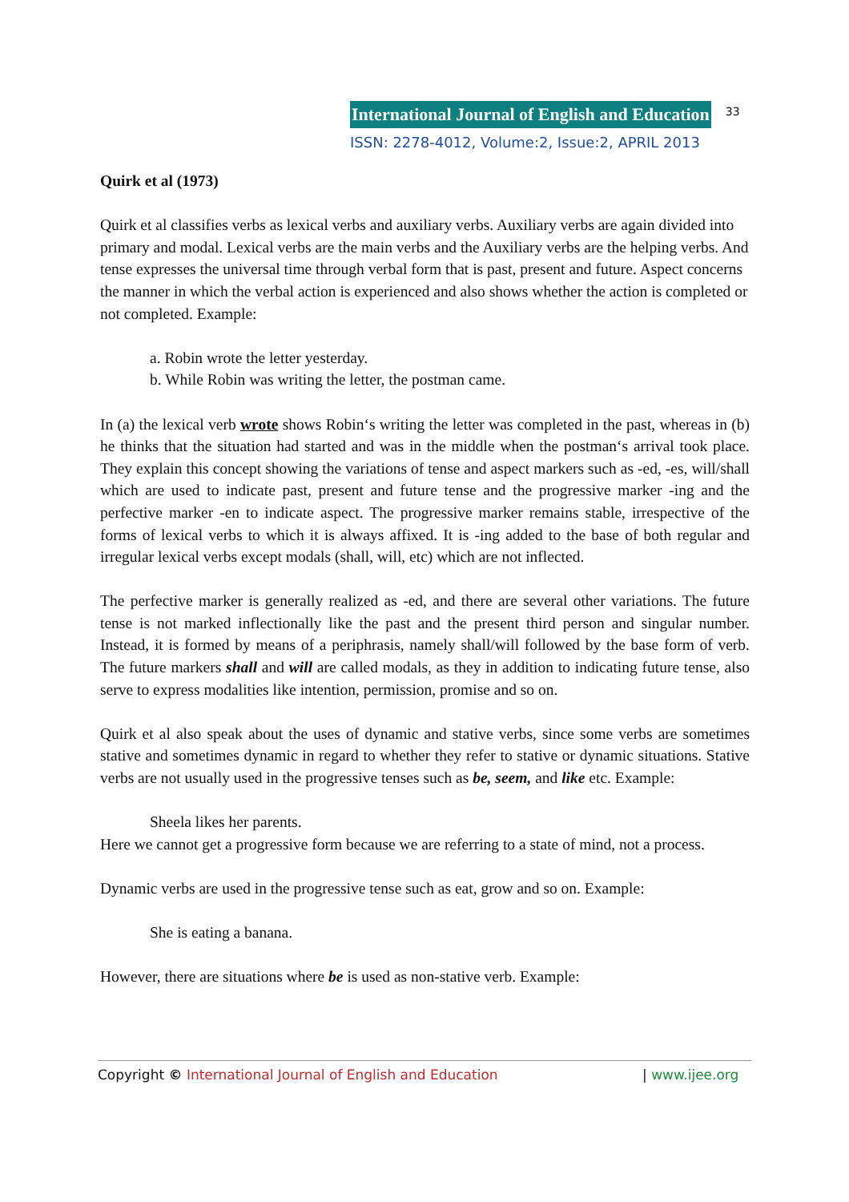International Journal of English and Education 33
ISSN: 2278-4012, Volume:2, Issue:2, APRIL 2013
Quirk et al (1973)
Quirk et al classifies verbs as lexical verbs and auxiliary verbs. Auxiliary verbs are again divided into primary and modal. Lexical verbs are the main verbs and the Auxiliary verbs are the helping verbs. And tense expresses the universal time through verbal form that is past, present and future. Aspect concerns the manner in which the verbal action is experienced and also shows whether the action is completed or not completed. Example:
a. Robin wrote the letter yesterday.
b. While Robin was writing the letter, the postman came.
In (a) the lexical verb wrote shows Robin‘s writing the letter was completed in the past, whereas in (b) he thinks that the situation had started and was in the middle when the postman‘s arrival took place. They explain this concept showing the variations of tense and aspect markers such as -ed, -es, will/shall which are used to indicate past, present and future tense and the progressive marker -ing and the perfective marker -en to indicate aspect. The progressive marker remains stable, irrespective of the forms of lexical verbs to which it is always affixed. It is -ing added to the base of both regular and irregular lexical verbs except modals (shall, will, etc) which are not inflected.
The perfective marker is generally realized as -ed, and there are several other variations. The future tense is not marked inflectionally like the past and the present third person and singular number. Instead, it is formed by means of a periphrasis, namely shall/will followed by the base form of verb. The future markers shall and will are called modals, as they in addition to indicating future tense, also serve to express modalities like intention, permission, promise and so on.
Quirk et al also speak about the uses of dynamic and stative verbs, since some verbs are sometimes stative and sometimes dynamic in regard to whether they refer to stative or dynamic situations. Stative verbs are not usually used in the progressive tenses such as be, seem, and like etc. Example:
Sheela likes her parents.
Here we cannot get a progressive form because we are referring to a state of mind, not a process.
Dynamic verbs are used in the progressive tense such as eat, grow and so on. Example:
She is eating a banana.
However, there are situations where be is used as non-stative verb. Example:
Copyright © International Journal of English and Education | www.ijee.org